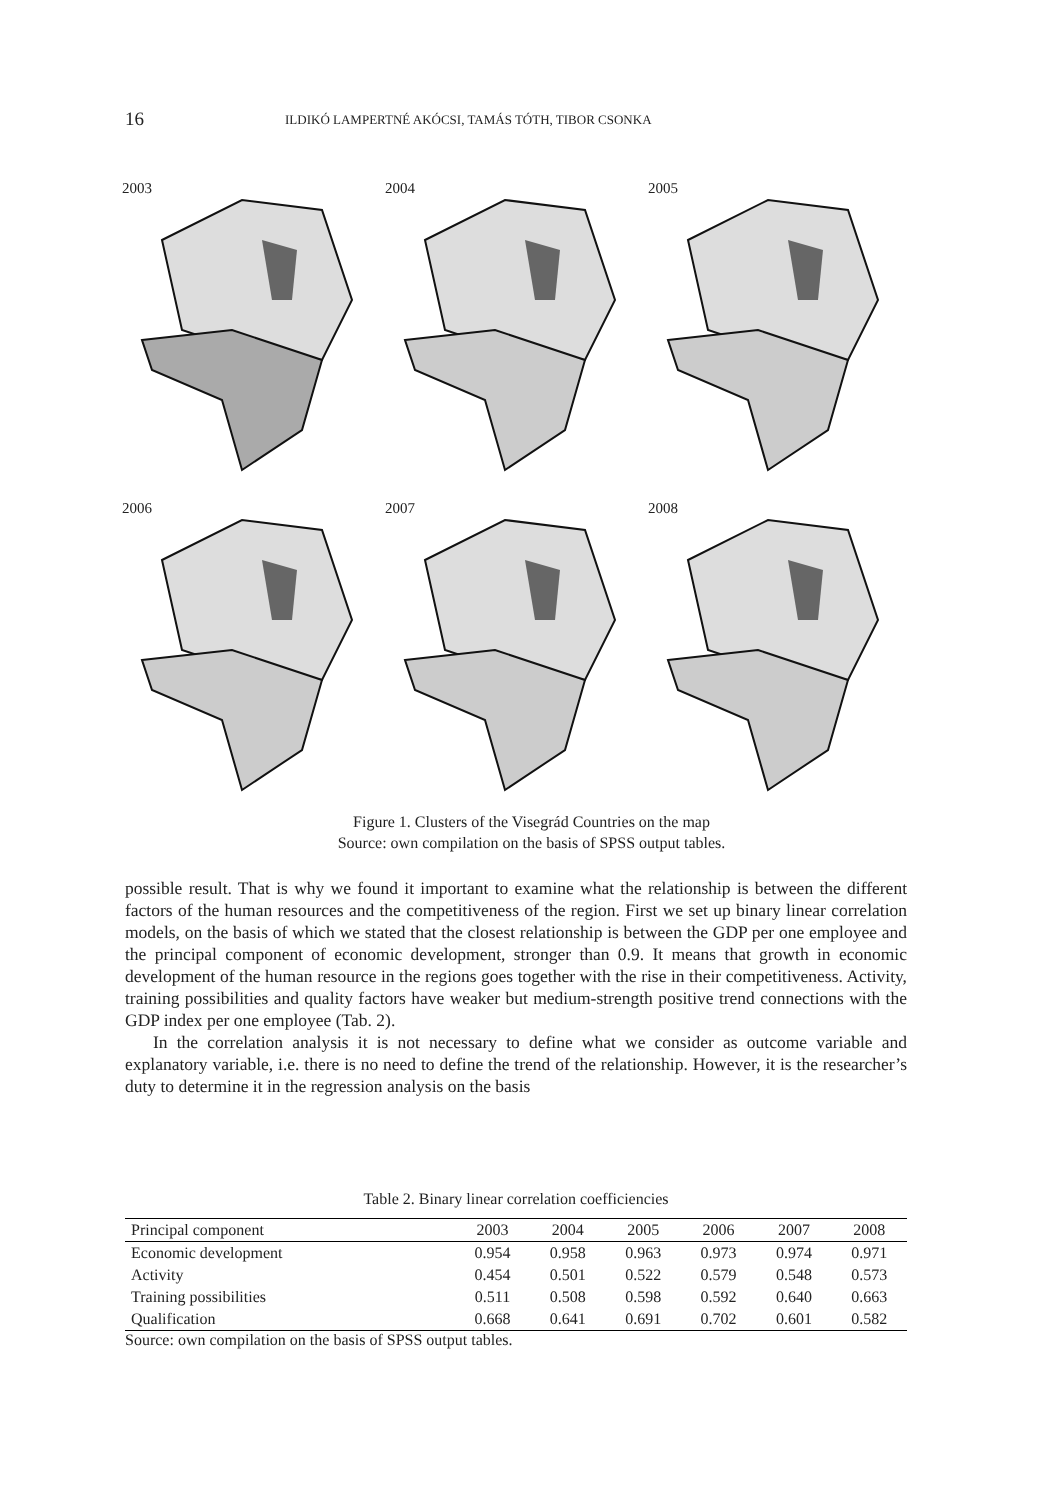16 ILDIKÓ LAMPERTNÉ AKÓCSI, TAMÁS TÓTH, TIBOR CSONKA
2003
2004
2005
2006
2007
2008
Figure 1. Clusters of the Visegrád Countries on the map
Source: own compilation on the basis of SPSS output tables.
possible result. That is why we found it important to examine what the relationship is between the different factors of the human resources and the competitiveness of the region. First we set up binary linear correlation models, on the basis of which we stated that the closest relationship is between the GDP per one employee and the principal component of economic development, stronger than 0.9. It means that growth in economic development of the human resource in the regions goes together with the rise in their competitiveness. Activity, training possibilities and quality factors have weaker but medium-strength positive trend connections with the GDP index per one employee (Tab. 2).
In the correlation analysis it is not necessary to define what we consider as outcome variable and explanatory variable, i.e. there is no need to define the trend of the relationship. However, it is the researcher’s duty to determine it in the regression analysis on the basis
Table 2. Binary linear correlation coefficiencies
| Principal component | 2003 | 2004 | 2005 | 2006 | 2007 | 2008 |
| --- | --- | --- | --- | --- | --- | --- |
| Economic development | 0.954 | 0.958 | 0.963 | 0.973 | 0.974 | 0.971 |
| Activity | 0.454 | 0.501 | 0.522 | 0.579 | 0.548 | 0.573 |
| Training possibilities | 0.511 | 0.508 | 0.598 | 0.592 | 0.640 | 0.663 |
| Qualification | 0.668 | 0.641 | 0.691 | 0.702 | 0.601 | 0.582 |
Source: own compilation on the basis of SPSS output tables.